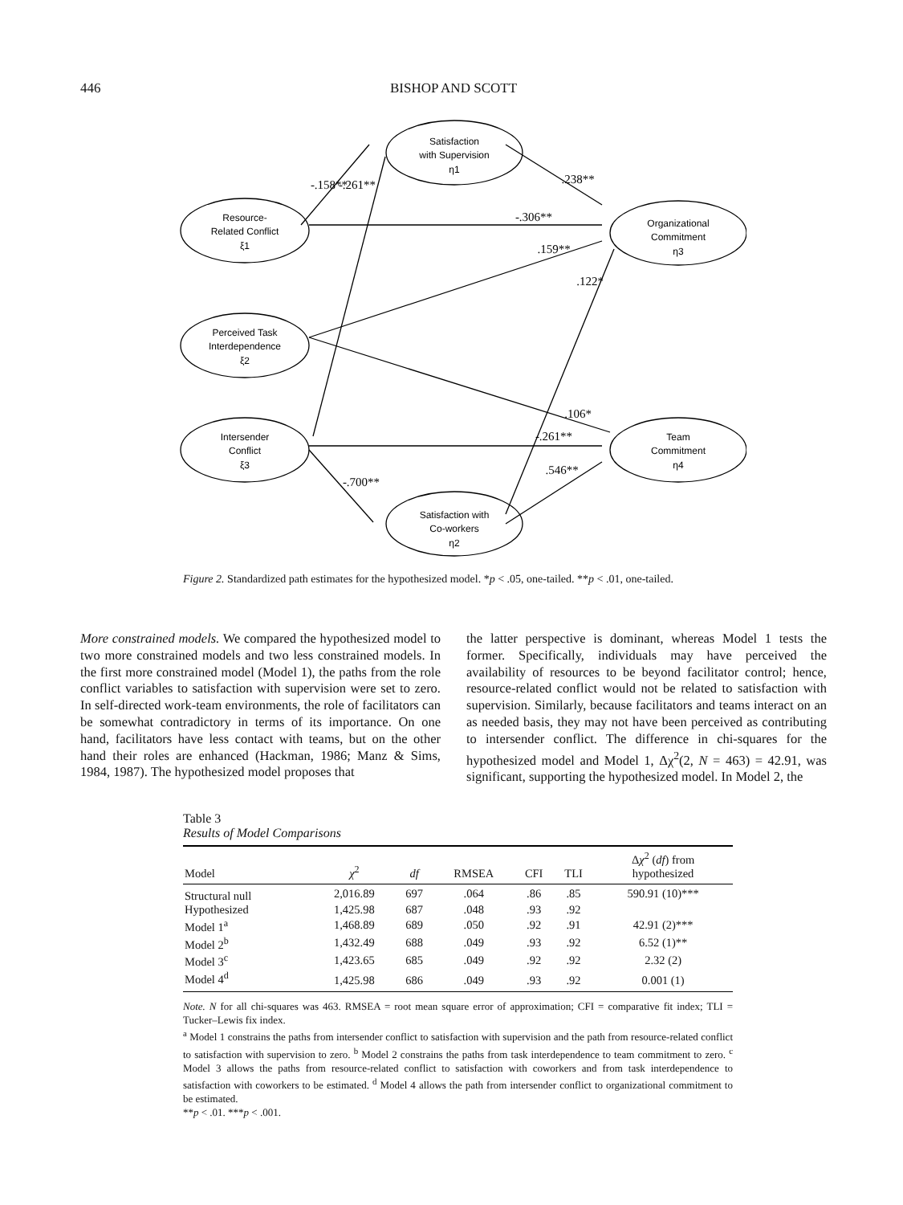446 BISHOP AND SCOTT
Satisfaction
with Supervision
η1
Resource-
Related Conflict
ξ1
Organizational
Commitment
η3
Perceived Task
Interdependence
ξ2
Intersender
Conflict
ξ3
Team
Commitment
η4
Satisfaction with
Co-workers
η2
-.158**
-.261**
.238**
-.306**
.159**
.122*
.106*
-.261**
.546**
-.700**
Figure 2. Standardized path estimates for the hypothesized model. *p < .05, one-tailed. **p < .01, one-tailed.
More constrained models. We compared the hypothesized model to two more constrained models and two less constrained models. In the first more constrained model (Model 1), the paths from the role conflict variables to satisfaction with supervision were set to zero. In self-directed work-team environments, the role of facilitators can be somewhat contradictory in terms of its importance. On one hand, facilitators have less contact with teams, but on the other hand their roles are enhanced (Hackman, 1986; Manz & Sims, 1984, 1987). The hypothesized model proposes that
the latter perspective is dominant, whereas Model 1 tests the former. Specifically, individuals may have perceived the availability of resources to be beyond facilitator control; hence, resource-related conflict would not be related to satisfaction with supervision. Similarly, because facilitators and teams interact on an as needed basis, they may not have been perceived as contributing to intersender conflict. The difference in chi-squares for the hypothesized model and Model 1, Δχ<sup>2</sup>(2, N = 463) = 42.91, was significant, supporting the hypothesized model. In Model 2, the
Table 3
Results of Model Comparisons
| Model | χ<sup>2</sup> | df | RMSEA | CFI | TLI | Δ χ<sup>2</sup> ( df ) from hypothesized |
| --- | --- | --- | --- | --- | --- | --- |
| Structural null | 2,016.89 | 697 | .064 | .86 | .85 | 590.91 (10)*** |
| Hypothesized | 1,425.98 | 687 | .048 | .93 | .92 | |
| Model 1<sup>a</sup> | 1,468.89 | 689 | .050 | .92 | .91 | 42.91 (2)*** |
| Model 2<sup>b</sup> | 1,432.49 | 688 | .049 | .93 | .92 | 6.52 (1)** |
| Model 3<sup>c</sup> | 1,423.65 | 685 | .049 | .92 | .92 | 2.32 (2) |
| Model 4<sup>d</sup> | 1,425.98 | 686 | .049 | .93 | .92 | 0.001 (1) |
Note. N for all chi-squares was 463. RMSEA = root mean square error of approximation; CFI = comparative fit index; TLI = Tucker–Lewis fix index.
<sup>a</sup> Model 1 constrains the paths from intersender conflict to satisfaction with supervision and the path from resource-related conflict to satisfaction with supervision to zero. <sup>b</sup> Model 2 constrains the paths from task interdependence to team commitment to zero. <sup>c</sup> Model 3 allows the paths from resource-related conflict to satisfaction with coworkers and from task interdependence to satisfaction with coworkers to be estimated. <sup>d</sup> Model 4 allows the path from intersender conflict to organizational commitment to be estimated.
**p < .01. ***p < .001.